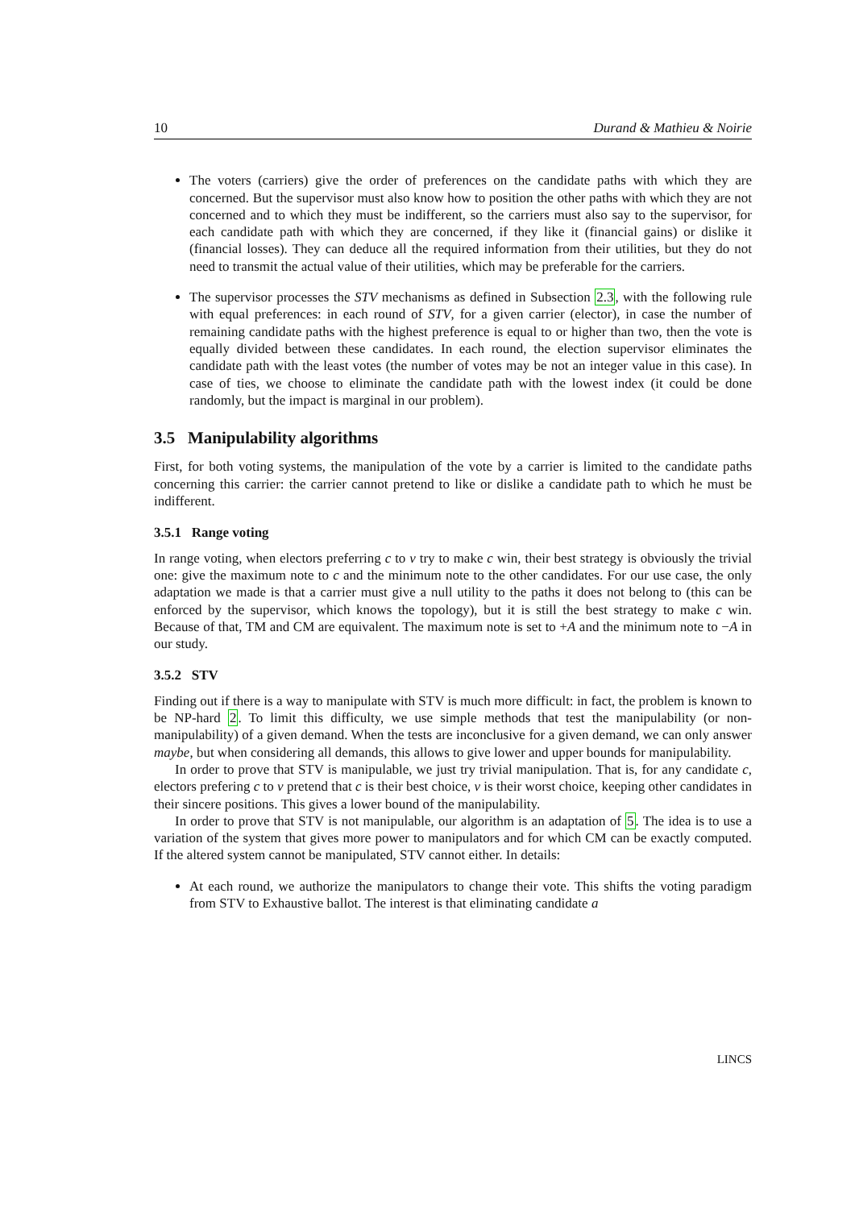10 Durand & Mathieu & Noirie
The voters (carriers) give the order of preferences on the candidate paths with which they are concerned. But the supervisor must also know how to position the other paths with which they are not concerned and to which they must be indifferent, so the carriers must also say to the supervisor, for each candidate path with which they are concerned, if they like it (financial gains) or dislike it (financial losses). They can deduce all the required information from their utilities, but they do not need to transmit the actual value of their utilities, which may be preferable for the carriers.
The supervisor processes the STV mechanisms as defined in Subsection 2.3, with the following rule with equal preferences: in each round of STV, for a given carrier (elector), in case the number of remaining candidate paths with the highest preference is equal to or higher than two, then the vote is equally divided between these candidates. In each round, the election supervisor eliminates the candidate path with the least votes (the number of votes may be not an integer value in this case). In case of ties, we choose to eliminate the candidate path with the lowest index (it could be done randomly, but the impact is marginal in our problem).
3.5 Manipulability algorithms
First, for both voting systems, the manipulation of the vote by a carrier is limited to the candidate paths concerning this carrier: the carrier cannot pretend to like or dislike a candidate path to which he must be indifferent.
3.5.1 Range voting
In range voting, when electors preferring c to v try to make c win, their best strategy is obviously the trivial one: give the maximum note to c and the minimum note to the other candidates. For our use case, the only adaptation we made is that a carrier must give a null utility to the paths it does not belong to (this can be enforced by the supervisor, which knows the topology), but it is still the best strategy to make c win. Because of that, TM and CM are equivalent. The maximum note is set to +A and the minimum note to −A in our study.
3.5.2 STV
Finding out if there is a way to manipulate with STV is much more difficult: in fact, the problem is known to be NP-hard 2. To limit this difficulty, we use simple methods that test the manipulability (or non-manipulability) of a given demand. When the tests are inconclusive for a given demand, we can only answer maybe, but when considering all demands, this allows to give lower and upper bounds for manipulability.
In order to prove that STV is manipulable, we just try trivial manipulation. That is, for any candidate c, electors prefering c to v pretend that c is their best choice, v is their worst choice, keeping other candidates in their sincere positions. This gives a lower bound of the manipulability.
In order to prove that STV is not manipulable, our algorithm is an adaptation of 5. The idea is to use a variation of the system that gives more power to manipulators and for which CM can be exactly computed. If the altered system cannot be manipulated, STV cannot either. In details:
At each round, we authorize the manipulators to change their vote. This shifts the voting paradigm from STV to Exhaustive ballot. The interest is that eliminating candidate a
LINCS